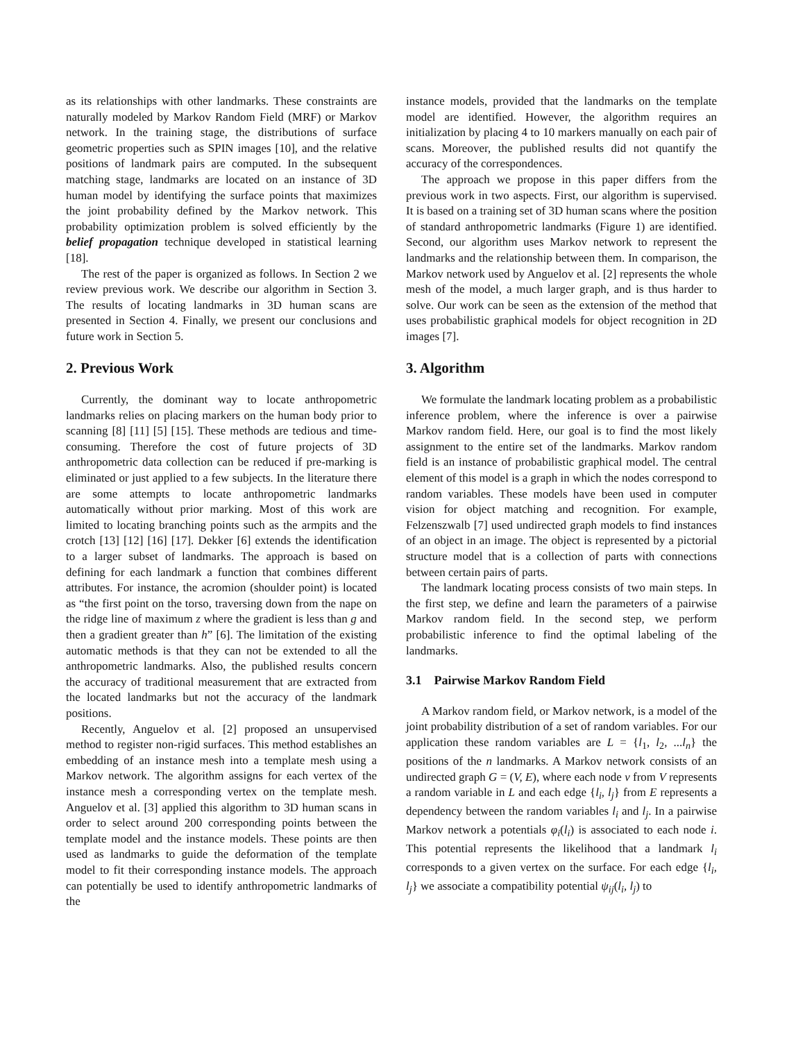as its relationships with other landmarks. These constraints are naturally modeled by Markov Random Field (MRF) or Markov network. In the training stage, the distributions of surface geometric properties such as SPIN images [10], and the relative positions of landmark pairs are computed. In the subsequent matching stage, landmarks are located on an instance of 3D human model by identifying the surface points that maximizes the joint probability defined by the Markov network. This probability optimization problem is solved efficiently by the belief propagation technique developed in statistical learning [18].
The rest of the paper is organized as follows. In Section 2 we review previous work. We describe our algorithm in Section 3. The results of locating landmarks in 3D human scans are presented in Section 4. Finally, we present our conclusions and future work in Section 5.
2. Previous Work
Currently, the dominant way to locate anthropometric landmarks relies on placing markers on the human body prior to scanning [8] [11] [5] [15]. These methods are tedious and time-consuming. Therefore the cost of future projects of 3D anthropometric data collection can be reduced if pre-marking is eliminated or just applied to a few subjects. In the literature there are some attempts to locate anthropometric landmarks automatically without prior marking. Most of this work are limited to locating branching points such as the armpits and the crotch [13] [12] [16] [17]. Dekker [6] extends the identification to a larger subset of landmarks. The approach is based on defining for each landmark a function that combines different attributes. For instance, the acromion (shoulder point) is located as “the first point on the torso, traversing down from the nape on the ridge line of maximum z where the gradient is less than g and then a gradient greater than h” [6]. The limitation of the existing automatic methods is that they can not be extended to all the anthropometric landmarks. Also, the published results concern the accuracy of traditional measurement that are extracted from the located landmarks but not the accuracy of the landmark positions.
Recently, Anguelov et al. [2] proposed an unsupervised method to register non-rigid surfaces. This method establishes an embedding of an instance mesh into a template mesh using a Markov network. The algorithm assigns for each vertex of the instance mesh a corresponding vertex on the template mesh. Anguelov et al. [3] applied this algorithm to 3D human scans in order to select around 200 corresponding points between the template model and the instance models. These points are then used as landmarks to guide the deformation of the template model to fit their corresponding instance models. The approach can potentially be used to identify anthropometric landmarks of the
instance models, provided that the landmarks on the template model are identified. However, the algorithm requires an initialization by placing 4 to 10 markers manually on each pair of scans. Moreover, the published results did not quantify the accuracy of the correspondences.
The approach we propose in this paper differs from the previous work in two aspects. First, our algorithm is supervised. It is based on a training set of 3D human scans where the position of standard anthropometric landmarks (Figure 1) are identified. Second, our algorithm uses Markov network to represent the landmarks and the relationship between them. In comparison, the Markov network used by Anguelov et al. [2] represents the whole mesh of the model, a much larger graph, and is thus harder to solve. Our work can be seen as the extension of the method that uses probabilistic graphical models for object recognition in 2D images [7].
3. Algorithm
We formulate the landmark locating problem as a probabilistic inference problem, where the inference is over a pairwise Markov random field. Here, our goal is to find the most likely assignment to the entire set of the landmarks. Markov random field is an instance of probabilistic graphical model. The central element of this model is a graph in which the nodes correspond to random variables. These models have been used in computer vision for object matching and recognition. For example, Felzenszwalb [7] used undirected graph models to find instances of an object in an image. The object is represented by a pictorial structure model that is a collection of parts with connections between certain pairs of parts.
The landmark locating process consists of two main steps. In the first step, we define and learn the parameters of a pairwise Markov random field. In the second step, we perform probabilistic inference to find the optimal labeling of the landmarks.
3.1 Pairwise Markov Random Field
A Markov random field, or Markov network, is a model of the joint probability distribution of a set of random variables. For our application these random variables are L = {l<sub>1</sub>, l<sub>2</sub>, ...l<sub>n</sub>} the positions of the n landmarks. A Markov network consists of an undirected graph G = (V, E), where each node v from V represents a random variable in L and each edge {l<sub>i</sub>, l<sub>j</sub>} from E represents a dependency between the random variables l<sub>i</sub> and l<sub>j</sub>. In a pairwise Markov network a potentials φ<sub>i</sub>(l<sub>i</sub>) is associated to each node i. This potential represents the likelihood that a landmark l<sub>i</sub> corresponds to a given vertex on the surface. For each edge {l<sub>i</sub>, l<sub>j</sub>} we associate a compatibility potential ψ<sub>ij</sub>(l<sub>i</sub>, l<sub>j</sub>) to